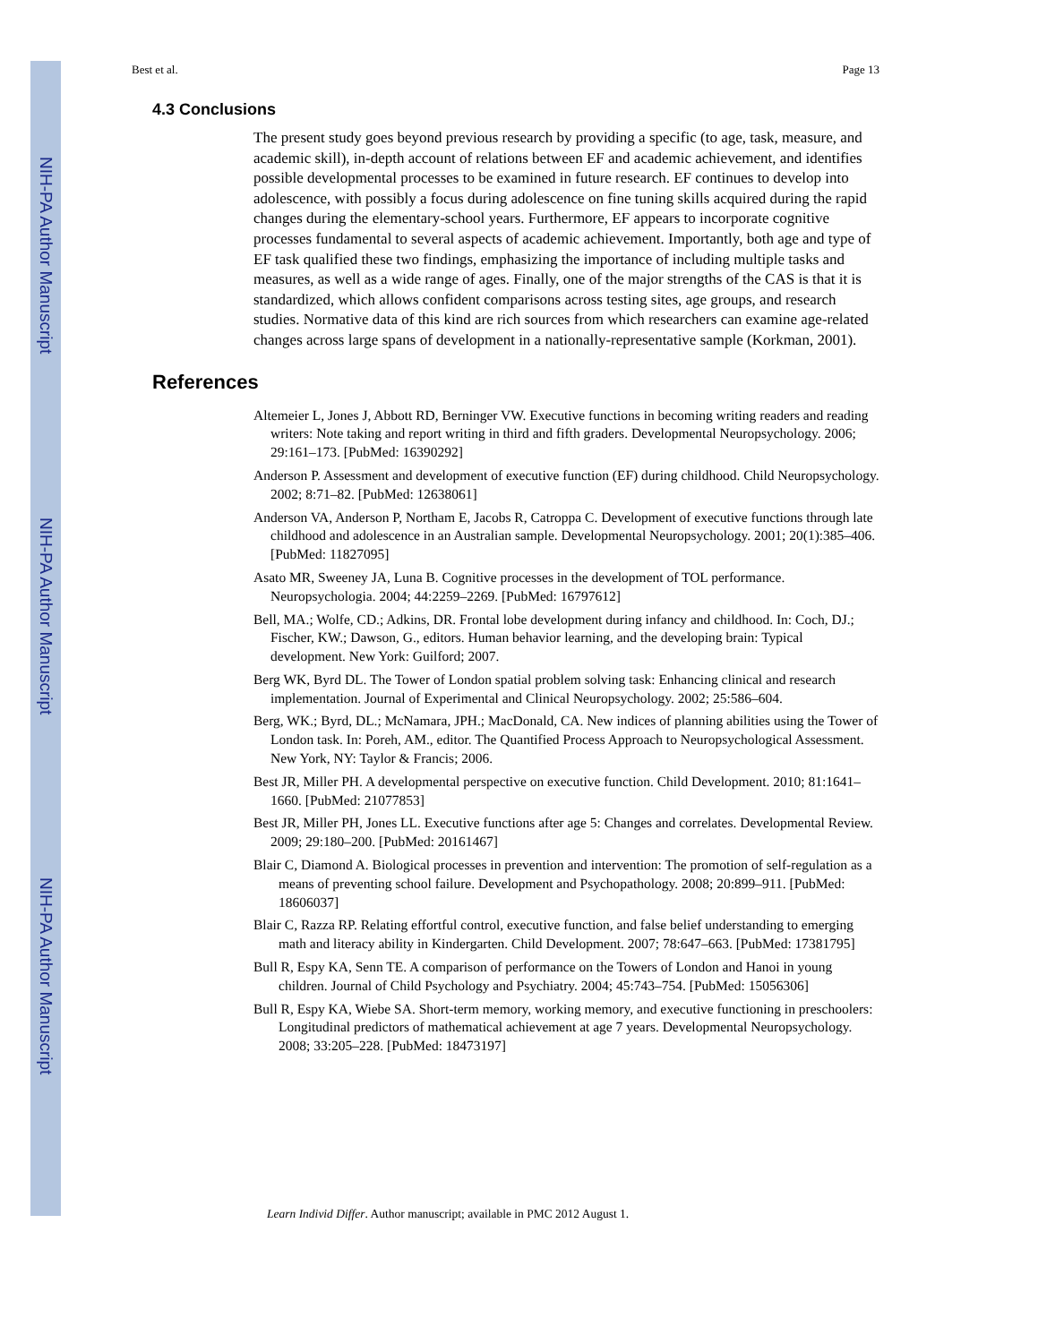NIH-PA Author Manuscript
NIH-PA Author Manuscript
NIH-PA Author Manuscript
Best et al. Page 13
4.3 Conclusions
The present study goes beyond previous research by providing a specific (to age, task, measure, and academic skill), in-depth account of relations between EF and academic achievement, and identifies possible developmental processes to be examined in future research. EF continues to develop into adolescence, with possibly a focus during adolescence on fine tuning skills acquired during the rapid changes during the elementary-school years. Furthermore, EF appears to incorporate cognitive processes fundamental to several aspects of academic achievement. Importantly, both age and type of EF task qualified these two findings, emphasizing the importance of including multiple tasks and measures, as well as a wide range of ages. Finally, one of the major strengths of the CAS is that it is standardized, which allows confident comparisons across testing sites, age groups, and research studies. Normative data of this kind are rich sources from which researchers can examine age-related changes across large spans of development in a nationally-representative sample (Korkman, 2001).
References
Altemeier L, Jones J, Abbott RD, Berninger VW. Executive functions in becoming writing readers and reading writers: Note taking and report writing in third and fifth graders. Developmental Neuropsychology. 2006; 29:161–173. [PubMed: 16390292]
Anderson P. Assessment and development of executive function (EF) during childhood. Child Neuropsychology. 2002; 8:71–82. [PubMed: 12638061]
Anderson VA, Anderson P, Northam E, Jacobs R, Catroppa C. Development of executive functions through late childhood and adolescence in an Australian sample. Developmental Neuropsychology. 2001; 20(1):385–406. [PubMed: 11827095]
Asato MR, Sweeney JA, Luna B. Cognitive processes in the development of TOL performance. Neuropsychologia. 2004; 44:2259–2269. [PubMed: 16797612]
Bell, MA.; Wolfe, CD.; Adkins, DR. Frontal lobe development during infancy and childhood. In: Coch, DJ.; Fischer, KW.; Dawson, G., editors. Human behavior learning, and the developing brain: Typical development. New York: Guilford; 2007.
Berg WK, Byrd DL. The Tower of London spatial problem solving task: Enhancing clinical and research implementation. Journal of Experimental and Clinical Neuropsychology. 2002; 25:586–604.
Berg, WK.; Byrd, DL.; McNamara, JPH.; MacDonald, CA. New indices of planning abilities using the Tower of London task. In: Poreh, AM., editor. The Quantified Process Approach to Neuropsychological Assessment. New York, NY: Taylor & Francis; 2006.
Best JR, Miller PH. A developmental perspective on executive function. Child Development. 2010; 81:1641–1660. [PubMed: 21077853]
Best JR, Miller PH, Jones LL. Executive functions after age 5: Changes and correlates. Developmental Review. 2009; 29:180–200. [PubMed: 20161467]
Blair C, Diamond A. Biological processes in prevention and intervention: The promotion of self-regulation as a means of preventing school failure. Development and Psychopathology. 2008; 20:899–911. [PubMed: 18606037]
Blair C, Razza RP. Relating effortful control, executive function, and false belief understanding to emerging math and literacy ability in Kindergarten. Child Development. 2007; 78:647–663. [PubMed: 17381795]
Bull R, Espy KA, Senn TE. A comparison of performance on the Towers of London and Hanoi in young children. Journal of Child Psychology and Psychiatry. 2004; 45:743–754. [PubMed: 15056306]
Bull R, Espy KA, Wiebe SA. Short-term memory, working memory, and executive functioning in preschoolers: Longitudinal predictors of mathematical achievement at age 7 years. Developmental Neuropsychology. 2008; 33:205–228. [PubMed: 18473197]
Learn Individ Differ. Author manuscript; available in PMC 2012 August 1.